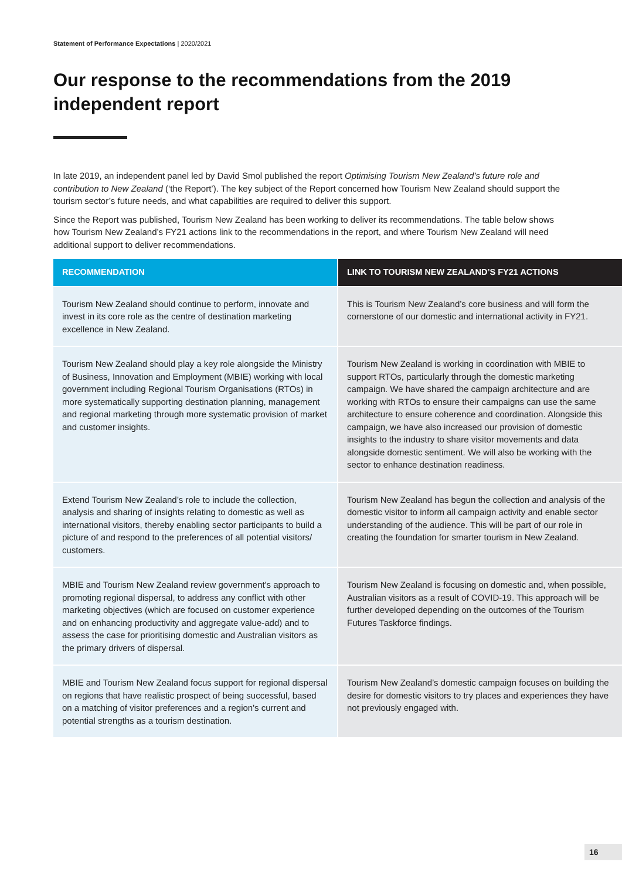Statement of Performance Expectations | 2020/2021
Our response to the recommendations from the 2019 independent report
In late 2019, an independent panel led by David Smol published the report Optimising Tourism New Zealand’s future role and contribution to New Zealand (‘the Report’). The key subject of the Report concerned how Tourism New Zealand should support the tourism sector’s future needs, and what capabilities are required to deliver this support.
Since the Report was published, Tourism New Zealand has been working to deliver its recommendations. The table below shows how Tourism New Zealand’s FY21 actions link to the recommendations in the report, and where Tourism New Zealand will need additional support to deliver recommendations.
| RECOMMENDATION | LINK TO TOURISM NEW ZEALAND’S FY21 ACTIONS |
| --- | --- |
| Tourism New Zealand should continue to perform, innovate and invest in its core role as the centre of destination marketing excellence in New Zealand. | This is Tourism New Zealand’s core business and will form the cornerstone of our domestic and international activity in FY21. |
| Tourism New Zealand should play a key role alongside the Ministry of Business, Innovation and Employment (MBIE) working with local government including Regional Tourism Organisations (RTOs) in more systematically supporting destination planning, management and regional marketing through more systematic provision of market and customer insights. | Tourism New Zealand is working in coordination with MBIE to support RTOs, particularly through the domestic marketing campaign. We have shared the campaign architecture and are working with RTOs to ensure their campaigns can use the same architecture to ensure coherence and coordination. Alongside this campaign, we have also increased our provision of domestic insights to the industry to share visitor movements and data alongside domestic sentiment. We will also be working with the sector to enhance destination readiness. |
| Extend Tourism New Zealand’s role to include the collection, analysis and sharing of insights relating to domestic as well as international visitors, thereby enabling sector participants to build a picture of and respond to the preferences of all potential visitors/ customers. | Tourism New Zealand has begun the collection and analysis of the domestic visitor to inform all campaign activity and enable sector understanding of the audience. This will be part of our role in creating the foundation for smarter tourism in New Zealand. |
| MBIE and Tourism New Zealand review government's approach to promoting regional dispersal, to address any conflict with other marketing objectives (which are focused on customer experience and on enhancing productivity and aggregate value-add) and to assess the case for prioritising domestic and Australian visitors as the primary drivers of dispersal. | Tourism New Zealand is focusing on domestic and, when possible, Australian visitors as a result of COVID-19. This approach will be further developed depending on the outcomes of the Tourism Futures Taskforce findings. |
| MBIE and Tourism New Zealand focus support for regional dispersal on regions that have realistic prospect of being successful, based on a matching of visitor preferences and a region's current and potential strengths as a tourism destination. | Tourism New Zealand’s domestic campaign focuses on building the desire for domestic visitors to try places and experiences they have not previously engaged with. |
16